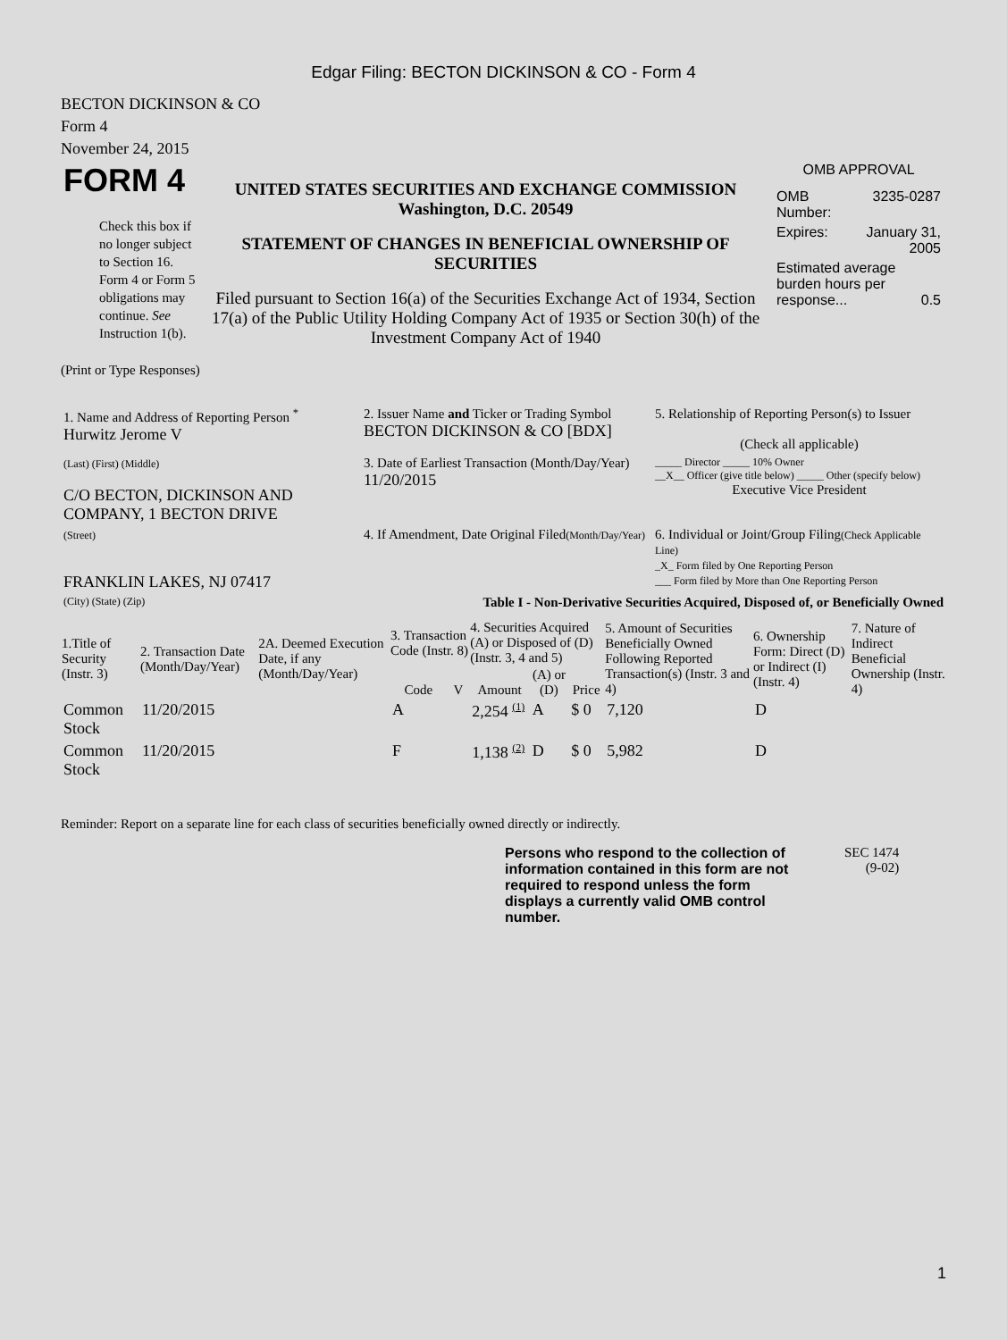Edgar Filing: BECTON DICKINSON & CO - Form 4
BECTON DICKINSON & CO
Form 4
November 24, 2015
| FORM 4 Check this box if no longer subject to Section 16. Form 4 or Form 5 obligations may continue. See Instruction 1(b). | UNITED STATES SECURITIES AND EXCHANGE COMMISSION Washington, D.C. 20549 STATEMENT OF CHANGES IN BENEFICIAL OWNERSHIP OF SECURITIES Filed pursuant to Section 16(a) of the Securities Exchange Act of 1934, Section 17(a) of the Public Utility Holding Company Act of 1935 or Section 30(h) of the Investment Company Act of 1940 | OMB APPROVAL / OMB Number: / 3235-0287 / / Expires: / January 31, 2005 / / Estimated average burden hours per response... 0.5 / / |
(Print or Type Responses)
| 1. Name and Address of Reporting Person <sup>*</sup> Hurwitz Jerome V | 2. Issuer Name and Ticker or Trading Symbol BECTON DICKINSON & CO [BDX] | 5. Relationship of Reporting Person(s) to Issuer (Check all applicable) |
| (Last) (First) (Middle) C/O BECTON, DICKINSON AND COMPANY, 1 BECTON DRIVE | 3. Date of Earliest Transaction (Month/Day/Year) 11/20/2015 | _____ Director _____ 10% Owner __X__ Officer (give title below) _____ Other (specify below) Executive Vice President |
| (Street) FRANKLIN LAKES, NJ 07417 | 4. If Amendment, Date Original Filed (Month/Day/Year) | 6. Individual or Joint/Group Filing (Check Applicable Line) _X_ Form filed by One Reporting Person ___ Form filed by More than One Reporting Person |
| (City) (State) (Zip) | Table I - Non-Derivative Securities Acquired, Disposed of, or Beneficially Owned | |
| 1.Title of Security (Instr. 3) | 2. Transaction Date (Month/Day/Year) | 2A. Deemed Execution Date, if any (Month/Day/Year) | 3. Transaction Code (Instr. 8) | | 4. Securities Acquired (A) or Disposed of (D) (Instr. 3, 4 and 5) | | | 5. Amount of Securities Beneficially Owned Following Reported Transaction(s) (Instr. 3 and 4) | 6. Ownership Form: Direct (D) or Indirect (I) (Instr. 4) | 7. Nature of Indirect Beneficial Ownership (Instr. 4) |
| --- | --- | --- | --- | --- | --- | --- | --- | --- | --- | --- |
| | | | Code | V | Amount | (A) or (D) | Price | | | |
| Common Stock | 11/20/2015 | | A | | 2,254 <sup>(1)</sup> | A | $ 0 | 7,120 | D | |
| Common Stock | 11/20/2015 | | F | | 1,138 <sup>(2)</sup> | D | $ 0 | 5,982 | D | |
Reminder: Report on a separate line for each class of securities beneficially owned directly or indirectly.
Persons who respond to the collection of information contained in this form are not required to respond unless the form displays a currently valid OMB control number.
SEC 1474
(9-02)
1